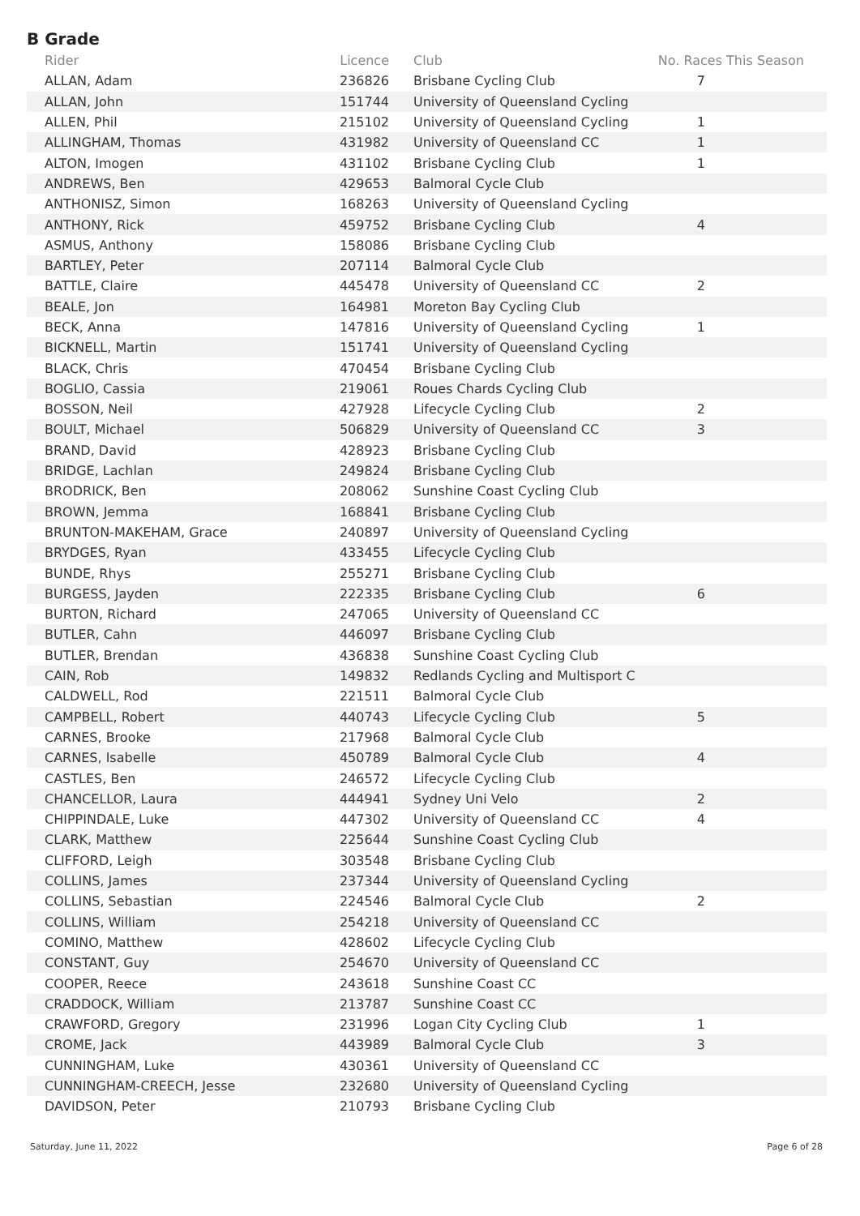B Grade
| Rider | Licence | Club | No. Races This Season |
| --- | --- | --- | --- |
| ALLAN, Adam | 236826 | Brisbane Cycling Club | 7 |
| ALLAN, John | 151744 | University of Queensland Cycling | |
| ALLEN, Phil | 215102 | University of Queensland Cycling | 1 |
| ALLINGHAM, Thomas | 431982 | University of Queensland CC | 1 |
| ALTON, Imogen | 431102 | Brisbane Cycling Club | 1 |
| ANDREWS, Ben | 429653 | Balmoral Cycle Club | |
| ANTHONISZ, Simon | 168263 | University of Queensland Cycling | |
| ANTHONY, Rick | 459752 | Brisbane Cycling Club | 4 |
| ASMUS, Anthony | 158086 | Brisbane Cycling Club | |
| BARTLEY, Peter | 207114 | Balmoral Cycle Club | |
| BATTLE, Claire | 445478 | University of Queensland CC | 2 |
| BEALE, Jon | 164981 | Moreton Bay Cycling Club | |
| BECK, Anna | 147816 | University of Queensland Cycling | 1 |
| BICKNELL, Martin | 151741 | University of Queensland Cycling | |
| BLACK, Chris | 470454 | Brisbane Cycling Club | |
| BOGLIO, Cassia | 219061 | Roues Chards Cycling Club | |
| BOSSON, Neil | 427928 | Lifecycle Cycling Club | 2 |
| BOULT, Michael | 506829 | University of Queensland CC | 3 |
| BRAND, David | 428923 | Brisbane Cycling Club | |
| BRIDGE, Lachlan | 249824 | Brisbane Cycling Club | |
| BRODRICK, Ben | 208062 | Sunshine Coast Cycling Club | |
| BROWN, Jemma | 168841 | Brisbane Cycling Club | |
| BRUNTON-MAKEHAM, Grace | 240897 | University of Queensland Cycling | |
| BRYDGES, Ryan | 433455 | Lifecycle Cycling Club | |
| BUNDE, Rhys | 255271 | Brisbane Cycling Club | |
| BURGESS, Jayden | 222335 | Brisbane Cycling Club | 6 |
| BURTON, Richard | 247065 | University of Queensland CC | |
| BUTLER, Cahn | 446097 | Brisbane Cycling Club | |
| BUTLER, Brendan | 436838 | Sunshine Coast Cycling Club | |
| CAIN, Rob | 149832 | Redlands Cycling and Multisport C | |
| CALDWELL, Rod | 221511 | Balmoral Cycle Club | |
| CAMPBELL, Robert | 440743 | Lifecycle Cycling Club | 5 |
| CARNES, Brooke | 217968 | Balmoral Cycle Club | |
| CARNES, Isabelle | 450789 | Balmoral Cycle Club | 4 |
| CASTLES, Ben | 246572 | Lifecycle Cycling Club | |
| CHANCELLOR, Laura | 444941 | Sydney Uni Velo | 2 |
| CHIPPINDALE, Luke | 447302 | University of Queensland CC | 4 |
| CLARK, Matthew | 225644 | Sunshine Coast Cycling Club | |
| CLIFFORD, Leigh | 303548 | Brisbane Cycling Club | |
| COLLINS, James | 237344 | University of Queensland Cycling | |
| COLLINS, Sebastian | 224546 | Balmoral Cycle Club | 2 |
| COLLINS, William | 254218 | University of Queensland CC | |
| COMINO, Matthew | 428602 | Lifecycle Cycling Club | |
| CONSTANT, Guy | 254670 | University of Queensland CC | |
| COOPER, Reece | 243618 | Sunshine Coast CC | |
| CRADDOCK, William | 213787 | Sunshine Coast CC | |
| CRAWFORD, Gregory | 231996 | Logan City Cycling Club | 1 |
| CROME, Jack | 443989 | Balmoral Cycle Club | 3 |
| CUNNINGHAM, Luke | 430361 | University of Queensland CC | |
| CUNNINGHAM-CREECH, Jesse | 232680 | University of Queensland Cycling | |
| DAVIDSON, Peter | 210793 | Brisbane Cycling Club | |
Saturday, June 11, 2022 Page 6 of 28